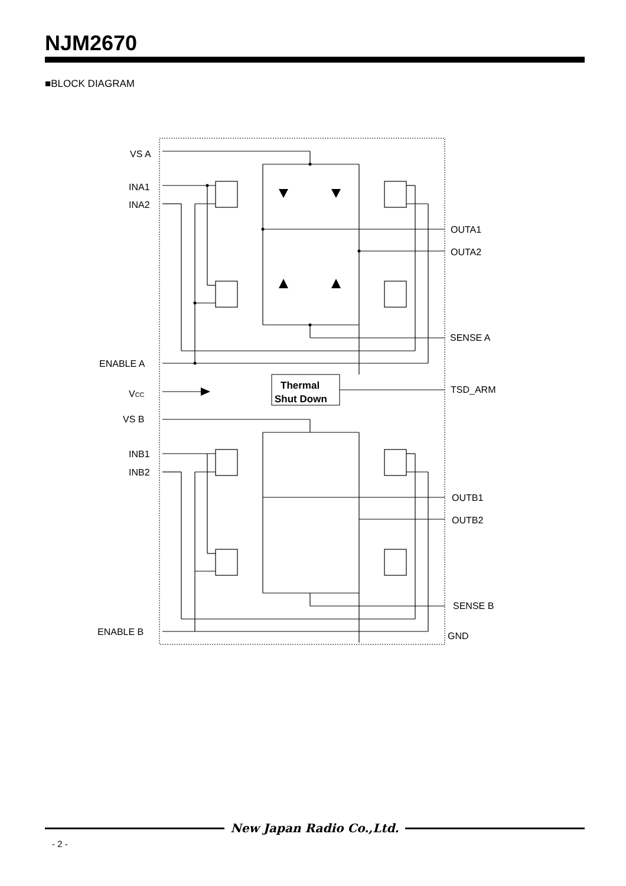NJM2670
■BLOCK DIAGRAM
VS A
INA1
INA2
ENABLE A
VCC
VS B
INB1
INB2
ENABLE B
OUTA1
OUTA2
SENSE A
TSD_ARM
OUTB1
OUTB2
SENSE B
GND
Thermal
Shut Down
New Japan Radio Co.,Ltd.
- 2 -